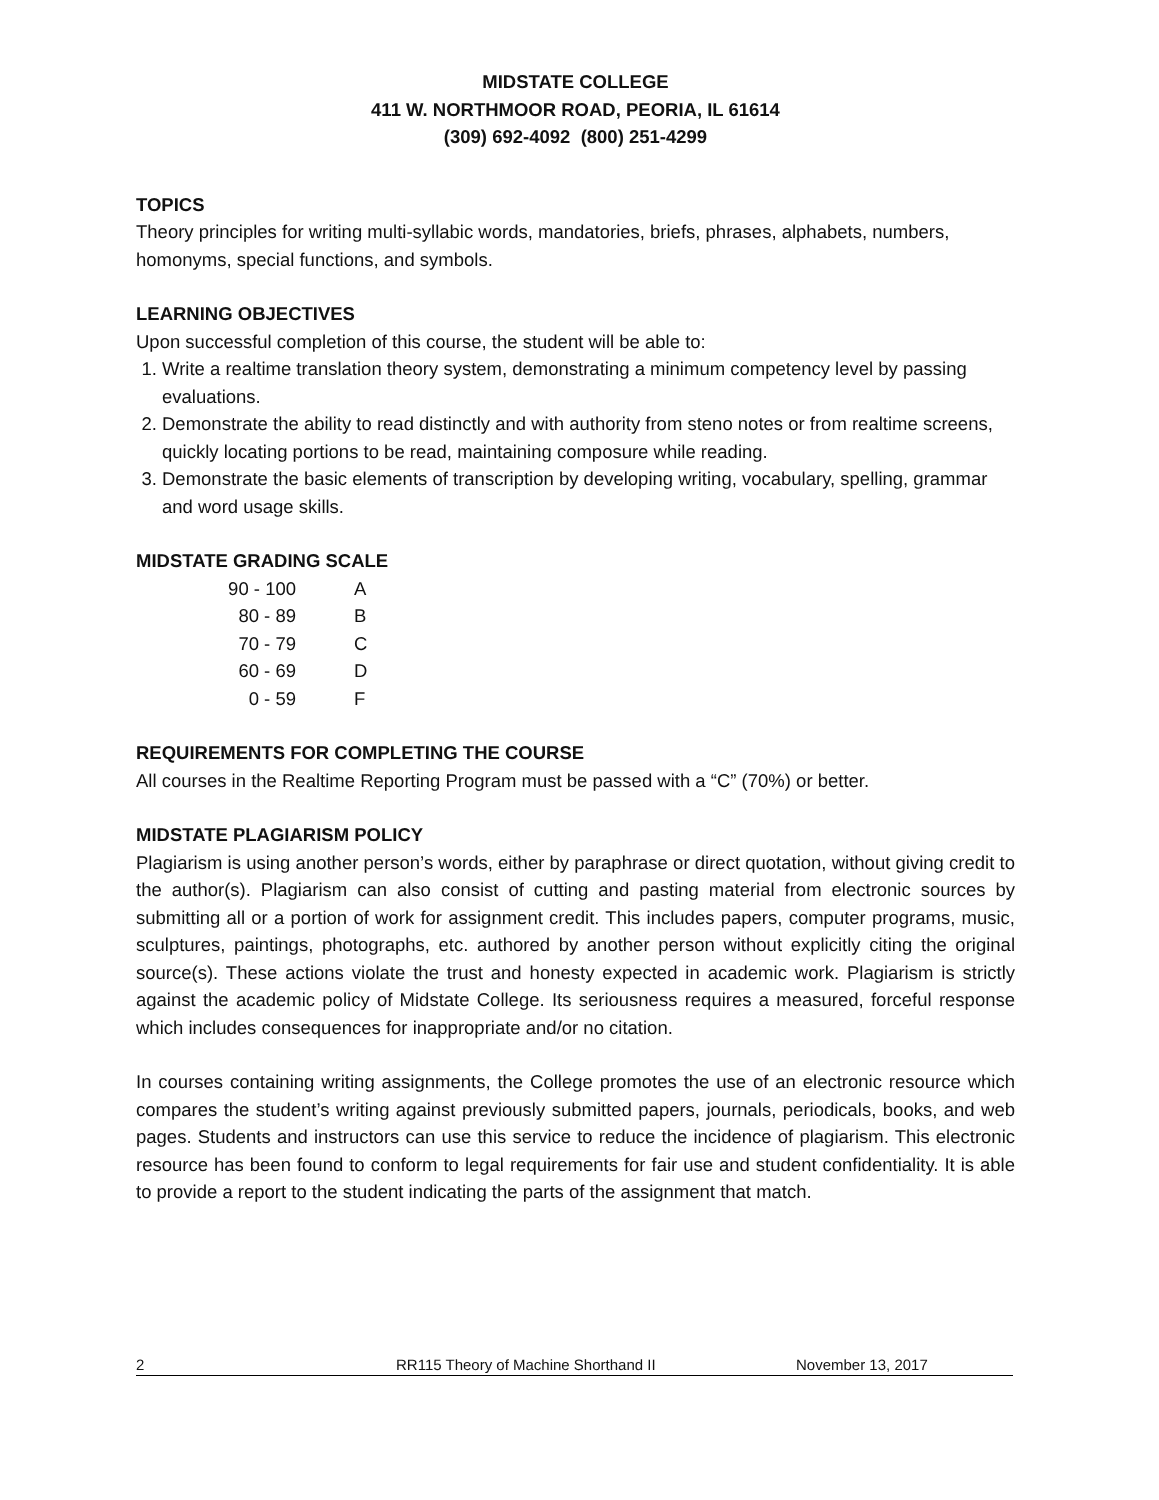MIDSTATE COLLEGE
411 W. NORTHMOOR ROAD, PEORIA, IL 61614
(309) 692-4092 (800) 251-4299
TOPICS
Theory principles for writing multi-syllabic words, mandatories, briefs, phrases, alphabets, numbers, homonyms, special functions, and symbols.
LEARNING OBJECTIVES
Upon successful completion of this course, the student will be able to:
1. Write a realtime translation theory system, demonstrating a minimum competency level by passing evaluations.
2. Demonstrate the ability to read distinctly and with authority from steno notes or from realtime screens, quickly locating portions to be read, maintaining composure while reading.
3. Demonstrate the basic elements of transcription by developing writing, vocabulary, spelling, grammar and word usage skills.
MIDSTATE GRADING SCALE
| 90 - 100 | A |
| 80 - 89 | B |
| 70 - 79 | C |
| 60 - 69 | D |
| 0 - 59 | F |
REQUIREMENTS FOR COMPLETING THE COURSE
All courses in the Realtime Reporting Program must be passed with a “C” (70%) or better.
MIDSTATE PLAGIARISM POLICY
Plagiarism is using another person’s words, either by paraphrase or direct quotation, without giving credit to the author(s). Plagiarism can also consist of cutting and pasting material from electronic sources by submitting all or a portion of work for assignment credit. This includes papers, computer programs, music, sculptures, paintings, photographs, etc. authored by another person without explicitly citing the original source(s). These actions violate the trust and honesty expected in academic work. Plagiarism is strictly against the academic policy of Midstate College. Its seriousness requires a measured, forceful response which includes consequences for inappropriate and/or no citation.
In courses containing writing assignments, the College promotes the use of an electronic resource which compares the student’s writing against previously submitted papers, journals, periodicals, books, and web pages. Students and instructors can use this service to reduce the incidence of plagiarism. This electronic resource has been found to conform to legal requirements for fair use and student confidentiality. It is able to provide a report to the student indicating the parts of the assignment that match.
2 RR115 Theory of Machine Shorthand II November 13, 2017